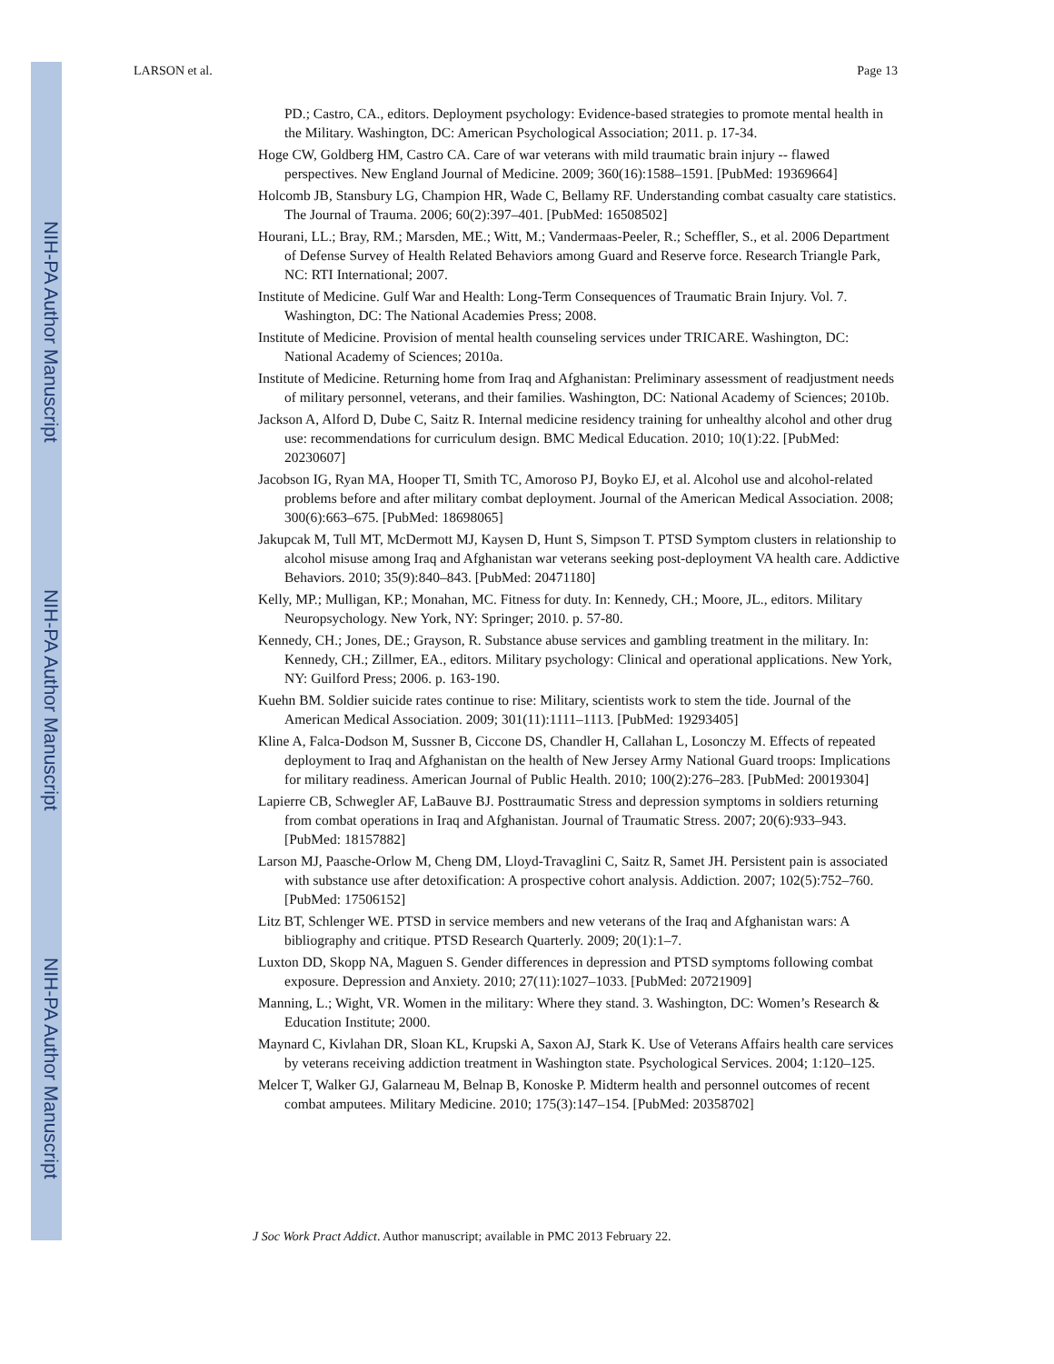NIH-PA Author Manuscript
NIH-PA Author Manuscript
NIH-PA Author Manuscript
LARSON et al. Page 13
PD.; Castro, CA., editors. Deployment psychology: Evidence-based strategies to promote mental health in the Military. Washington, DC: American Psychological Association; 2011. p. 17-34.
Hoge CW, Goldberg HM, Castro CA. Care of war veterans with mild traumatic brain injury -- flawed perspectives. New England Journal of Medicine. 2009; 360(16):1588–1591. [PubMed: 19369664]
Holcomb JB, Stansbury LG, Champion HR, Wade C, Bellamy RF. Understanding combat casualty care statistics. The Journal of Trauma. 2006; 60(2):397–401. [PubMed: 16508502]
Hourani, LL.; Bray, RM.; Marsden, ME.; Witt, M.; Vandermaas-Peeler, R.; Scheffler, S., et al. 2006 Department of Defense Survey of Health Related Behaviors among Guard and Reserve force. Research Triangle Park, NC: RTI International; 2007.
Institute of Medicine. Gulf War and Health: Long-Term Consequences of Traumatic Brain Injury. Vol. 7. Washington, DC: The National Academies Press; 2008.
Institute of Medicine. Provision of mental health counseling services under TRICARE. Washington, DC: National Academy of Sciences; 2010a.
Institute of Medicine. Returning home from Iraq and Afghanistan: Preliminary assessment of readjustment needs of military personnel, veterans, and their families. Washington, DC: National Academy of Sciences; 2010b.
Jackson A, Alford D, Dube C, Saitz R. Internal medicine residency training for unhealthy alcohol and other drug use: recommendations for curriculum design. BMC Medical Education. 2010; 10(1):22. [PubMed: 20230607]
Jacobson IG, Ryan MA, Hooper TI, Smith TC, Amoroso PJ, Boyko EJ, et al. Alcohol use and alcohol-related problems before and after military combat deployment. Journal of the American Medical Association. 2008; 300(6):663–675. [PubMed: 18698065]
Jakupcak M, Tull MT, McDermott MJ, Kaysen D, Hunt S, Simpson T. PTSD Symptom clusters in relationship to alcohol misuse among Iraq and Afghanistan war veterans seeking post-deployment VA health care. Addictive Behaviors. 2010; 35(9):840–843. [PubMed: 20471180]
Kelly, MP.; Mulligan, KP.; Monahan, MC. Fitness for duty. In: Kennedy, CH.; Moore, JL., editors. Military Neuropsychology. New York, NY: Springer; 2010. p. 57-80.
Kennedy, CH.; Jones, DE.; Grayson, R. Substance abuse services and gambling treatment in the military. In: Kennedy, CH.; Zillmer, EA., editors. Military psychology: Clinical and operational applications. New York, NY: Guilford Press; 2006. p. 163-190.
Kuehn BM. Soldier suicide rates continue to rise: Military, scientists work to stem the tide. Journal of the American Medical Association. 2009; 301(11):1111–1113. [PubMed: 19293405]
Kline A, Falca-Dodson M, Sussner B, Ciccone DS, Chandler H, Callahan L, Losonczy M. Effects of repeated deployment to Iraq and Afghanistan on the health of New Jersey Army National Guard troops: Implications for military readiness. American Journal of Public Health. 2010; 100(2):276–283. [PubMed: 20019304]
Lapierre CB, Schwegler AF, LaBauve BJ. Posttraumatic Stress and depression symptoms in soldiers returning from combat operations in Iraq and Afghanistan. Journal of Traumatic Stress. 2007; 20(6):933–943. [PubMed: 18157882]
Larson MJ, Paasche-Orlow M, Cheng DM, Lloyd-Travaglini C, Saitz R, Samet JH. Persistent pain is associated with substance use after detoxification: A prospective cohort analysis. Addiction. 2007; 102(5):752–760. [PubMed: 17506152]
Litz BT, Schlenger WE. PTSD in service members and new veterans of the Iraq and Afghanistan wars: A bibliography and critique. PTSD Research Quarterly. 2009; 20(1):1–7.
Luxton DD, Skopp NA, Maguen S. Gender differences in depression and PTSD symptoms following combat exposure. Depression and Anxiety. 2010; 27(11):1027–1033. [PubMed: 20721909]
Manning, L.; Wight, VR. Women in the military: Where they stand. 3. Washington, DC: Women’s Research & Education Institute; 2000.
Maynard C, Kivlahan DR, Sloan KL, Krupski A, Saxon AJ, Stark K. Use of Veterans Affairs health care services by veterans receiving addiction treatment in Washington state. Psychological Services. 2004; 1:120–125.
Melcer T, Walker GJ, Galarneau M, Belnap B, Konoske P. Midterm health and personnel outcomes of recent combat amputees. Military Medicine. 2010; 175(3):147–154. [PubMed: 20358702]
J Soc Work Pract Addict. Author manuscript; available in PMC 2013 February 22.